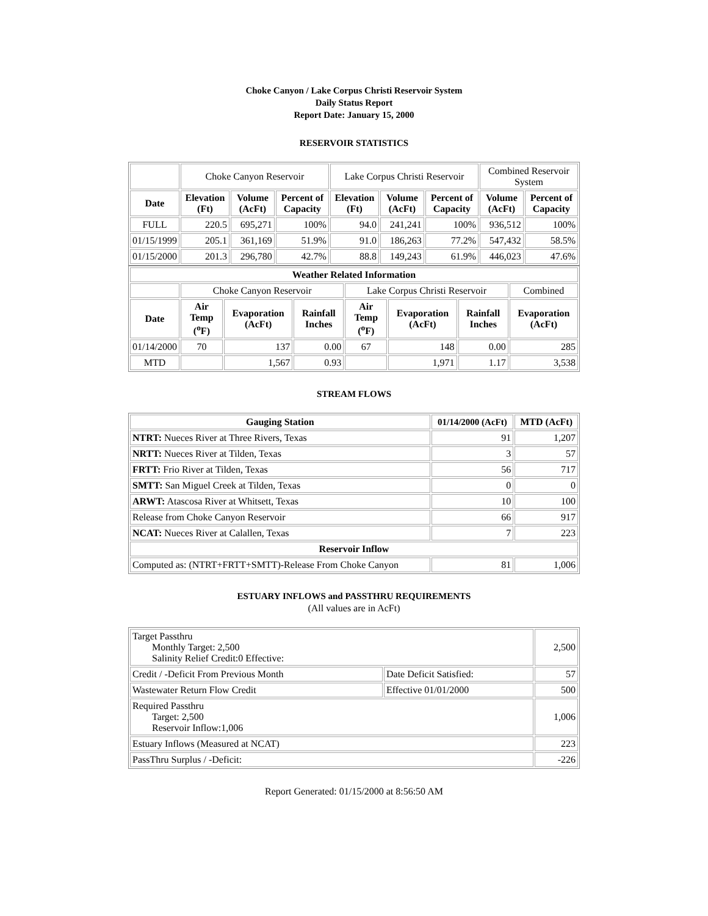Choke Canyon / Lake Corpus Christi Reservoir System
Daily Status Report
Report Date: January 15, 2000
RESERVOIR STATISTICS
| | Choke Canyon Reservoir | | | Lake Corpus Christi Reservoir | | | Combined Reservoir System | |
| Date | Elevation (Ft) | Volume (AcFt) | Percent of Capacity | Elevation (Ft) | Volume (AcFt) | Percent of Capacity | Volume (AcFt) | Percent of Capacity |
| FULL | 220.5 | 695,271 | 100% | 94.0 | 241,241 | 100% | 936,512 | 100% |
| 01/15/1999 | 205.1 | 361,169 | 51.9% | 91.0 | 186,263 | 77.2% | 547,432 | 58.5% |
| 01/15/2000 | 201.3 | 296,780 | 42.7% | 88.8 | 149,243 | 61.9% | 446,023 | 47.6% |
| Weather Related Information | | | | | | | |
| --- | --- | --- | --- | --- | --- | --- | --- |
| | Choke Canyon Reservoir | | | Lake Corpus Christi Reservoir | | | Combined |
| Date | Air Temp (<sup>o</sup>F) | Evaporation (AcFt) | Rainfall Inches | Air Temp (<sup>o</sup>F) | Evaporation (AcFt) | Rainfall Inches | Evaporation (AcFt) |
| 01/14/2000 | 70 | 137 | 0.00 | 67 | 148 | 0.00 | 285 |
| MTD | | 1,567 | 0.93 | | 1,971 | 1.17 | 3,538 |
STREAM FLOWS
| Gauging Station | 01/14/2000 (AcFt) | MTD (AcFt) |
| --- | --- | --- |
| NTRT: Nueces River at Three Rivers, Texas | 91 | 1,207 |
| NRTT: Nueces River at Tilden, Texas | 3 | 57 |
| FRTT: Frio River at Tilden, Texas | 56 | 717 |
| SMTT: San Miguel Creek at Tilden, Texas | 0 | 0 |
| ARWT: Atascosa River at Whitsett, Texas | 10 | 100 |
| Release from Choke Canyon Reservoir | 66 | 917 |
| NCAT: Nueces River at Calallen, Texas | 7 | 223 |
| Reservoir Inflow | | |
| Computed as: (NTRT+FRTT+SMTT)-Release From Choke Canyon | 81 | 1,006 |
ESTUARY INFLOWS and PASSTHRU REQUIREMENTS
(All values are in AcFt)
| Target Passthru Monthly Target: 2,500 Salinity Relief Credit:0 Effective: | | 2,500 |
| Credit / -Deficit From Previous Month | Date Deficit Satisfied: | 57 |
| Wastewater Return Flow Credit | Effective 01/01/2000 | 500 |
| Required Passthru Target: 2,500 Reservoir Inflow:1,006 | | 1,006 |
| Estuary Inflows (Measured at NCAT) | | 223 |
| PassThru Surplus / -Deficit: | | -226 |
Report Generated: 01/15/2000 at 8:56:50 AM